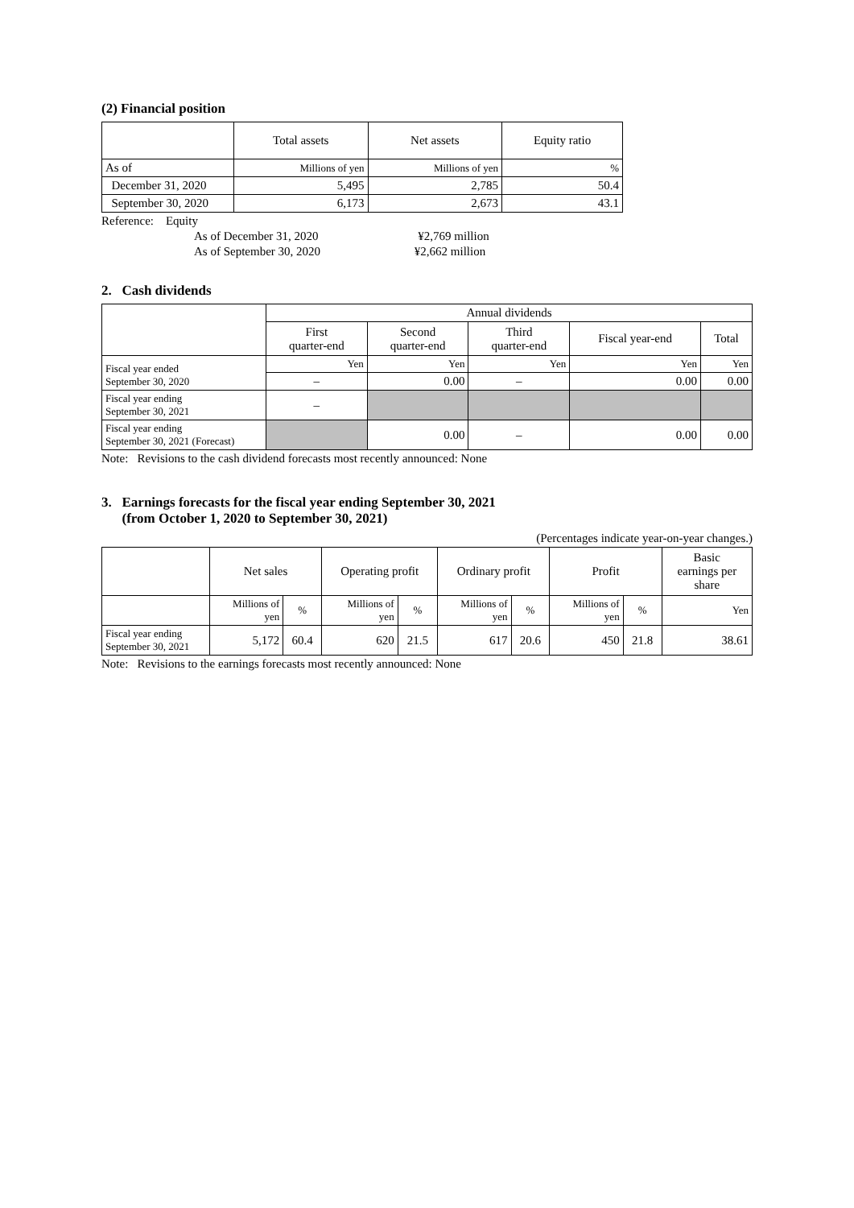(2) Financial position
| | Total assets | Net assets | Equity ratio |
| --- | --- | --- | --- |
| As of | Millions of yen | Millions of yen | % |
| December 31, 2020 | 5,495 | 2,785 | 50.4 |
| September 30, 2020 | 6,173 | 2,673 | 43.1 |
Reference: Equity
As of December 31, 2020 ¥2,769 million
As of September 30, 2020 ¥2,662 million
2. Cash dividends
| | Annual dividends | | | | |
| --- | --- | --- | --- | --- | --- |
| | First quarter-end | Second quarter-end | Third quarter-end | Fiscal year-end | Total |
| Fiscal year ended September 30, 2020 | Yen | Yen | Yen | Yen | Yen |
| | – | 0.00 | – | 0.00 | 0.00 |
| Fiscal year ending September 30, 2021 | – | | | | |
| Fiscal year ending September 30, 2021 (Forecast) | | 0.00 | – | 0.00 | 0.00 |
Note: Revisions to the cash dividend forecasts most recently announced: None
3. Earnings forecasts for the fiscal year ending September 30, 2021
(from October 1, 2020 to September 30, 2021)
(Percentages indicate year-on-year changes.)
| | Net sales | | Operating profit | | Ordinary profit | | Profit | | Basic earnings per share |
| --- | --- | --- | --- | --- | --- | --- | --- | --- | --- |
| | Millions of yen | % | Millions of yen | % | Millions of yen | % | Millions of yen | % | Yen |
| Fiscal year ending September 30, 2021 | 5,172 | 60.4 | 620 | 21.5 | 617 | 20.6 | 450 | 21.8 | 38.61 |
Note: Revisions to the earnings forecasts most recently announced: None